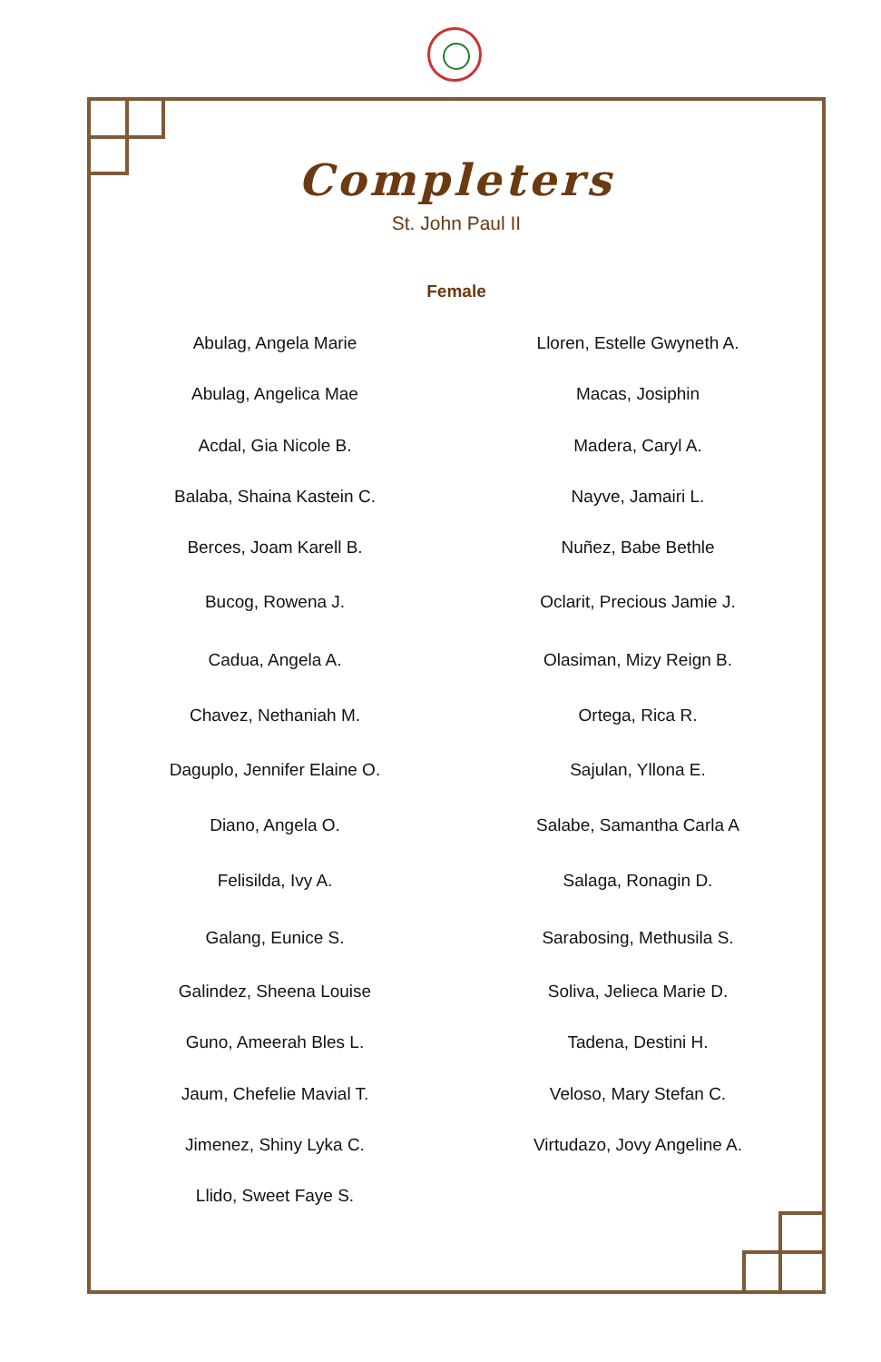Completers
St. John Paul II
Female
| Abulag, Angela Marie | Lloren, Estelle Gwyneth A. |
| Abulag, Angelica Mae | Macas, Josiphin |
| Acdal, Gia Nicole B. | Madera, Caryl A. |
| Balaba, Shaina Kastein C. | Nayve, Jamairi L. |
| Berces, Joam Karell B. | Nuñez, Babe Bethle |
| Bucog, Rowena J. | Oclarit, Precious Jamie J. |
| Cadua, Angela A. | Olasiman, Mizy Reign B. |
| Chavez, Nethaniah M. | Ortega, Rica R. |
| Daguplo, Jennifer Elaine O. | Sajulan, Yllona E. |
| Diano, Angela O. | Salabe, Samantha Carla A |
| Felisilda, Ivy A. | Salaga, Ronagin D. |
| Galang, Eunice S. | Sarabosing, Methusila S. |
| Galindez, Sheena Louise | Soliva, Jelieca Marie D. |
| Guno, Ameerah Bles L. | Tadena, Destini H. |
| Jaum, Chefelie Mavial T. | Veloso, Mary Stefan C. |
| Jimenez, Shiny Lyka C. | Virtudazo, Jovy Angeline A. |
| Llido, Sweet Faye S. | |